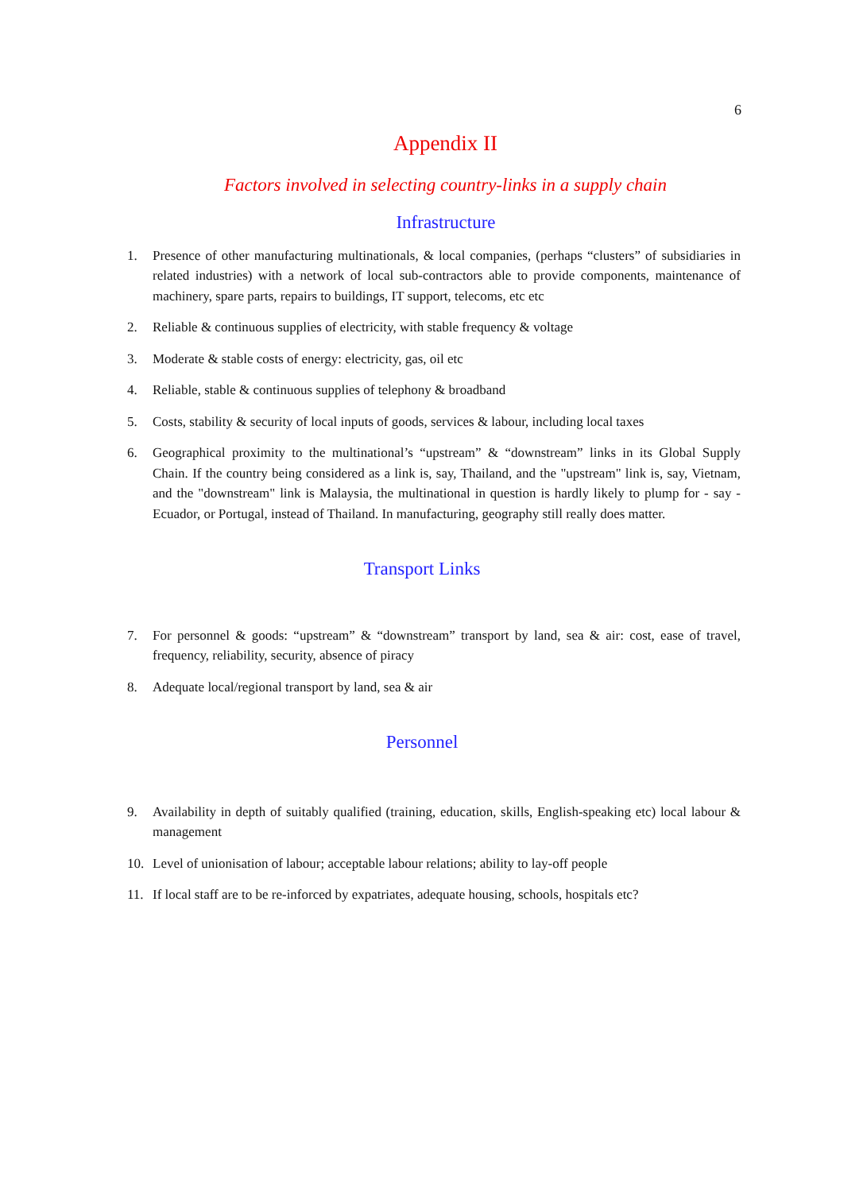6
Appendix II
Factors involved in selecting country-links in a supply chain
Infrastructure
1. Presence of other manufacturing multinationals, & local companies, (perhaps “clusters” of subsidiaries in related industries) with a network of local sub-contractors able to provide components, maintenance of machinery, spare parts, repairs to buildings, IT support, telecoms, etc etc
2. Reliable & continuous supplies of electricity, with stable frequency & voltage
3. Moderate & stable costs of energy: electricity, gas, oil etc
4. Reliable, stable & continuous supplies of telephony & broadband
5. Costs, stability & security of local inputs of goods, services & labour, including local taxes
6. Geographical proximity to the multinational’s “upstream” & “downstream” links in its Global Supply Chain. If the country being considered as a link is, say, Thailand, and the "upstream" link is, say, Vietnam, and the "downstream" link is Malaysia, the multinational in question is hardly likely to plump for - say - Ecuador, or Portugal, instead of Thailand. In manufacturing, geography still really does matter.
Transport Links
7. For personnel & goods: “upstream” & “downstream” transport by land, sea & air: cost, ease of travel, frequency, reliability, security, absence of piracy
8. Adequate local/regional transport by land, sea & air
Personnel
9. Availability in depth of suitably qualified (training, education, skills, English-speaking etc) local labour & management
10. Level of unionisation of labour; acceptable labour relations; ability to lay-off people
11. If local staff are to be re-inforced by expatriates, adequate housing, schools, hospitals etc?